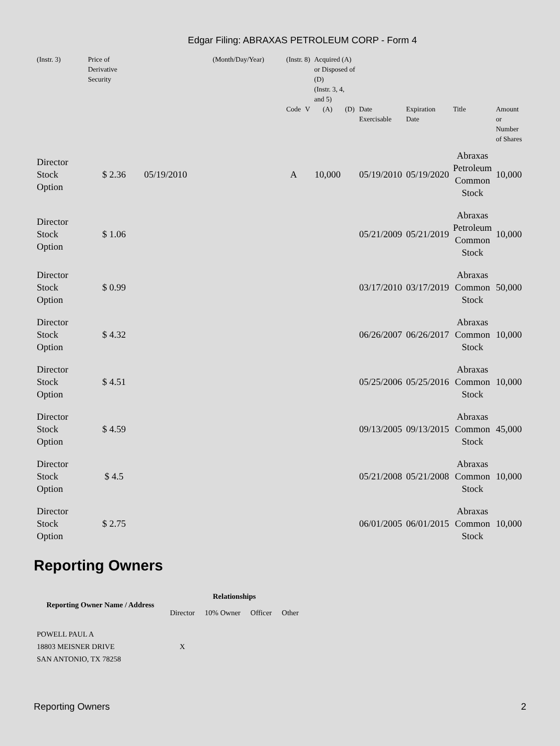Edgar Filing: ABRAXAS PETROLEUM CORP - Form 4
| (Instr. 3) | Price of Derivative Security | | (Month/Day/Year) | (Instr. 8) | | Acquired (A) or Disposed of (D) (Instr. 3, 4, and 5) | | | | | |
| | | | | Code | V | (A) | (D) | Date Exercisable | Expiration Date | Title | Amount or Number of Shares |
| Director Stock Option | $ 2.36 | 05/19/2010 | | A | | 10,000 | | 05/19/2010 | 05/19/2020 | Abraxas Petroleum Common Stock | 10,000 |
| Director Stock Option | $ 1.06 | | | | | | | 05/21/2009 | 05/21/2019 | Abraxas Petroleum Common Stock | 10,000 |
| Director Stock Option | $ 0.99 | | | | | | | 03/17/2010 | 03/17/2019 | Abraxas Common Stock | 50,000 |
| Director Stock Option | $ 4.32 | | | | | | | 06/26/2007 | 06/26/2017 | Abraxas Common Stock | 10,000 |
| Director Stock Option | $ 4.51 | | | | | | | 05/25/2006 | 05/25/2016 | Abraxas Common Stock | 10,000 |
| Director Stock Option | $ 4.59 | | | | | | | 09/13/2005 | 09/13/2015 | Abraxas Common Stock | 45,000 |
| Director Stock Option | $ 4.5 | | | | | | | 05/21/2008 | 05/21/2008 | Abraxas Common Stock | 10,000 |
| Director Stock Option | $ 2.75 | | | | | | | 06/01/2005 | 06/01/2015 | Abraxas Common Stock | 10,000 |
Reporting Owners
| Reporting Owner Name / Address | Relationships | | | |
| --- | --- | --- | --- | --- |
| | Director | 10% Owner | Officer | Other |
| POWELL PAUL A 18803 MEISNER DRIVE SAN ANTONIO, TX 78258 | X | | | |
Reporting Owners 2